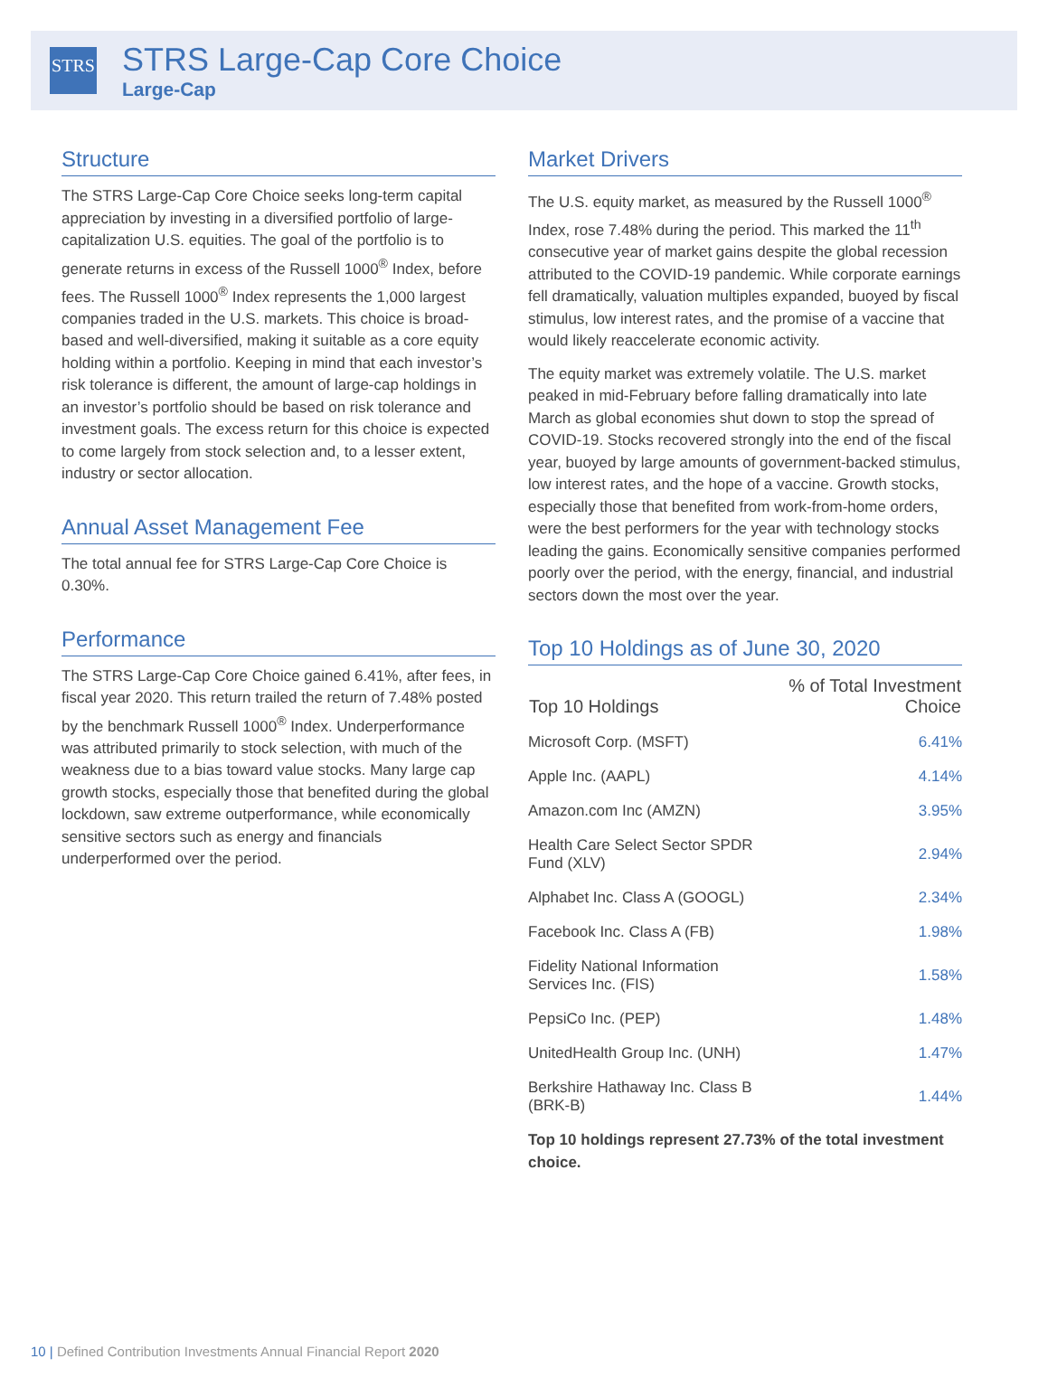STRS
STRS Large-Cap Core Choice
Large-Cap
Structure
The STRS Large-Cap Core Choice seeks long-term capital appreciation by investing in a diversified portfolio of large-capitalization U.S. equities. The goal of the portfolio is to generate returns in excess of the Russell 1000<sup>®</sup> Index, before fees. The Russell 1000<sup>®</sup> Index represents the 1,000 largest companies traded in the U.S. markets. This choice is broad-based and well-diversified, making it suitable as a core equity holding within a portfolio. Keeping in mind that each investor’s risk tolerance is different, the amount of large-cap holdings in an investor’s portfolio should be based on risk tolerance and investment goals. The excess return for this choice is expected to come largely from stock selection and, to a lesser extent, industry or sector allocation.
Annual Asset Management Fee
The total annual fee for STRS Large-Cap Core Choice is 0.30%.
Performance
The STRS Large-Cap Core Choice gained 6.41%, after fees, in fiscal year 2020. This return trailed the return of 7.48% posted by the benchmark Russell 1000<sup>®</sup> Index. Underperformance was attributed primarily to stock selection, with much of the weakness due to a bias toward value stocks. Many large cap growth stocks, especially those that benefited during the global lockdown, saw extreme outperformance, while economically sensitive sectors such as energy and financials underperformed over the period.
Market Drivers
The U.S. equity market, as measured by the Russell 1000<sup>®</sup> Index, rose 7.48% during the period. This marked the 11<sup>th</sup> consecutive year of market gains despite the global recession attributed to the COVID-19 pandemic. While corporate earnings fell dramatically, valuation multiples expanded, buoyed by fiscal stimulus, low interest rates, and the promise of a vaccine that would likely reaccelerate economic activity.
The equity market was extremely volatile. The U.S. market peaked in mid-February before falling dramatically into late March as global economies shut down to stop the spread of COVID-19. Stocks recovered strongly into the end of the fiscal year, buoyed by large amounts of government-backed stimulus, low interest rates, and the hope of a vaccine. Growth stocks, especially those that benefited from work-from-home orders, were the best performers for the year with technology stocks leading the gains. Economically sensitive companies performed poorly over the period, with the energy, financial, and industrial sectors down the most over the year.
Top 10 Holdings as of June 30, 2020
| Top 10 Holdings | % of Total Investment Choice |
| --- | --- |
| Microsoft Corp. (MSFT) | 6.41% |
| Apple Inc. (AAPL) | 4.14% |
| Amazon.com Inc (AMZN) | 3.95% |
| Health Care Select Sector SPDR Fund (XLV) | 2.94% |
| Alphabet Inc. Class A (GOOGL) | 2.34% |
| Facebook Inc. Class A (FB) | 1.98% |
| Fidelity National Information Services Inc. (FIS) | 1.58% |
| PepsiCo Inc. (PEP) | 1.48% |
| UnitedHealth Group Inc. (UNH) | 1.47% |
| Berkshire Hathaway Inc. Class B (BRK-B) | 1.44% |
Top 10 holdings represent 27.73% of the total investment choice.
10 | Defined Contribution Investments Annual Financial Report 2020